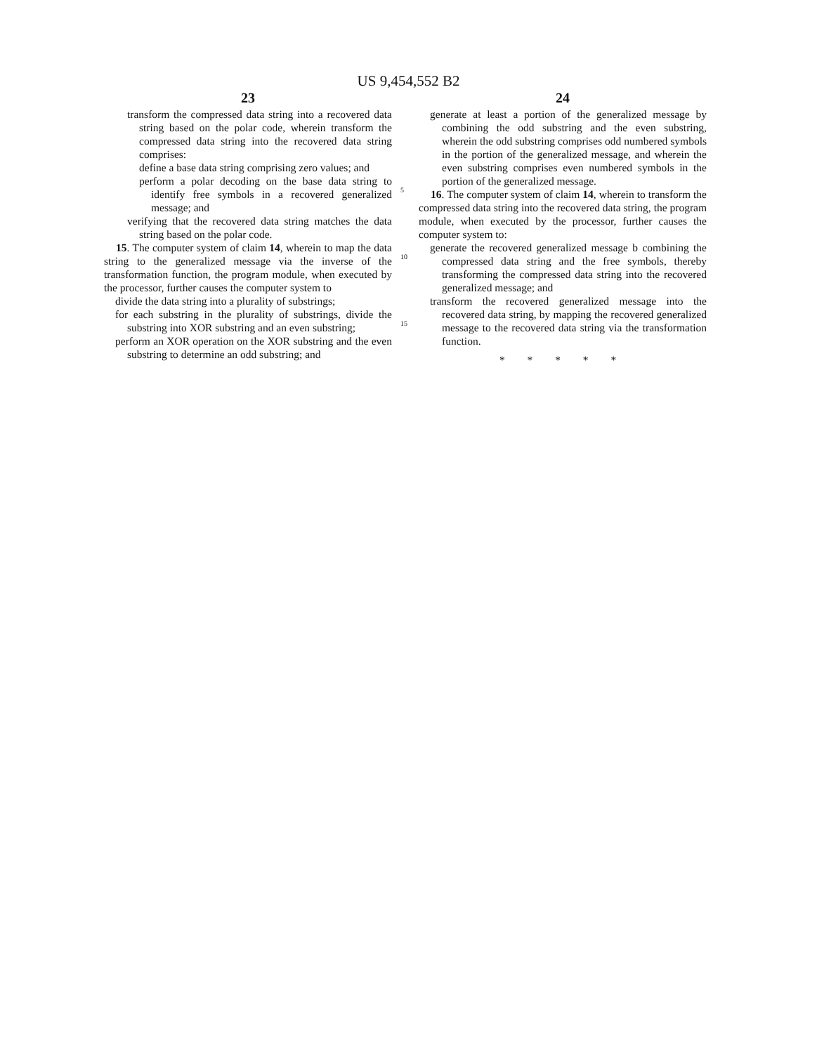US 9,454,552 B2
23
transform the compressed data string into a recovered data string based on the polar code, wherein transform the compressed data string into the recovered data string comprises:
define a base data string comprising zero values; and
perform a polar decoding on the base data string to identify free symbols in a recovered generalized message; and
verifying that the recovered data string matches the data string based on the polar code.
15. The computer system of claim 14, wherein to map the data string to the generalized message via the inverse of the transformation function, the program module, when executed by the processor, further causes the computer system to
divide the data string into a plurality of substrings;
for each substring in the plurality of substrings, divide the substring into XOR substring and an even substring;
perform an XOR operation on the XOR substring and the even substring to determine an odd substring; and
5
10
15
24
generate at least a portion of the generalized message by combining the odd substring and the even substring, wherein the odd substring comprises odd numbered symbols in the portion of the generalized message, and wherein the even substring comprises even numbered symbols in the portion of the generalized message.
16. The computer system of claim 14, wherein to transform the compressed data string into the recovered data string, the program module, when executed by the processor, further causes the computer system to:
generate the recovered generalized message b combining the compressed data string and the free symbols, thereby transforming the compressed data string into the recovered generalized message; and
transform the recovered generalized message into the recovered data string, by mapping the recovered generalized message to the recovered data string via the transformation function.
* * * * *